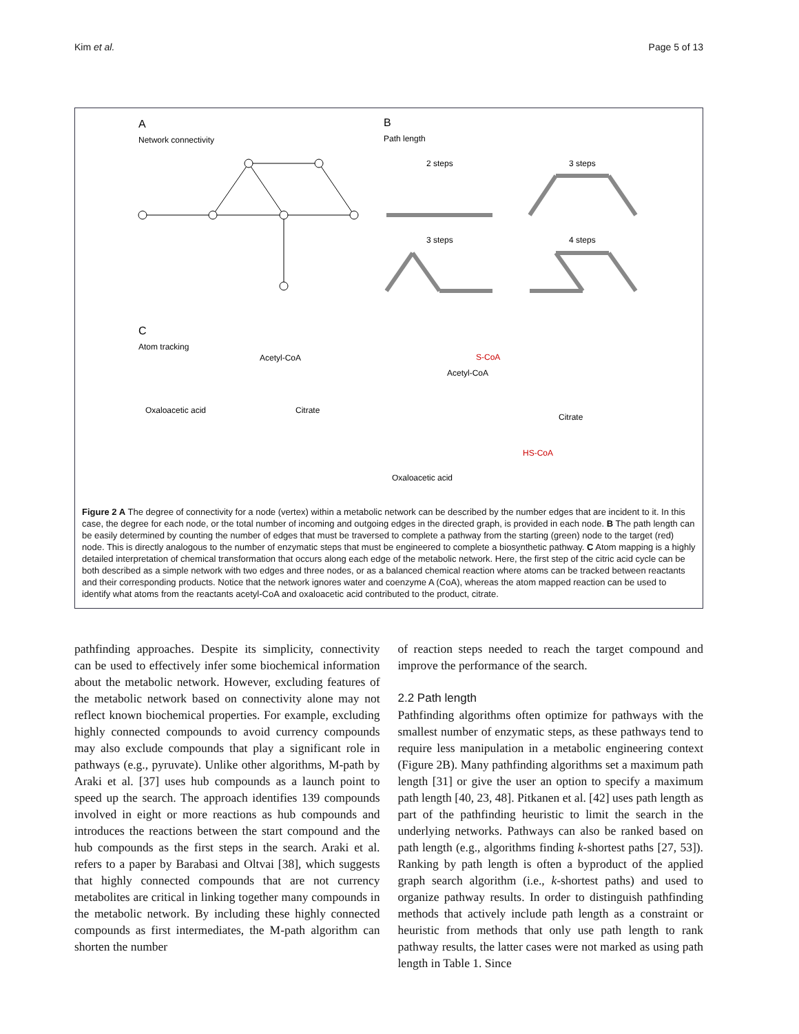Kim et al. Page 5 of 13
A
Network connectivity
B
Path length
2 steps
3 steps
3 steps
4 steps
C
Atom tracking
Acetyl-CoA
Oxaloacetic acid
Citrate
Acetyl-CoA
Citrate
Oxaloacetic acid
S-CoA
HS-CoA
Figure 2 A The degree of connectivity for a node (vertex) within a metabolic network can be described by the number edges that are incident to it. In this case, the degree for each node, or the total number of incoming and outgoing edges in the directed graph, is provided in each node. B The path length can be easily determined by counting the number of edges that must be traversed to complete a pathway from the starting (green) node to the target (red) node. This is directly analogous to the number of enzymatic steps that must be engineered to complete a biosynthetic pathway. C Atom mapping is a highly detailed interpretation of chemical transformation that occurs along each edge of the metabolic network. Here, the first step of the citric acid cycle can be both described as a simple network with two edges and three nodes, or as a balanced chemical reaction where atoms can be tracked between reactants and their corresponding products. Notice that the network ignores water and coenzyme A (CoA), whereas the atom mapped reaction can be used to identify what atoms from the reactants acetyl-CoA and oxaloacetic acid contributed to the product, citrate.
pathfinding approaches. Despite its simplicity, connectivity can be used to effectively infer some biochemical information about the metabolic network. However, excluding features of the metabolic network based on connectivity alone may not reflect known biochemical properties. For example, excluding highly connected compounds to avoid currency compounds may also exclude compounds that play a significant role in pathways (e.g., pyruvate). Unlike other algorithms, M-path by Araki et al. [37] uses hub compounds as a launch point to speed up the search. The approach identifies 139 compounds involved in eight or more reactions as hub compounds and introduces the reactions between the start compound and the hub compounds as the first steps in the search. Araki et al. refers to a paper by Barabasi and Oltvai [38], which suggests that highly connected compounds that are not currency metabolites are critical in linking together many compounds in the metabolic network. By including these highly connected compounds as first intermediates, the M-path algorithm can shorten the number
of reaction steps needed to reach the target compound and improve the performance of the search.
2.2 Path length
Pathfinding algorithms often optimize for pathways with the smallest number of enzymatic steps, as these pathways tend to require less manipulation in a metabolic engineering context (Figure 2B). Many pathfinding algorithms set a maximum path length [31] or give the user an option to specify a maximum path length [40, 23, 48]. Pitkanen et al. [42] uses path length as part of the pathfinding heuristic to limit the search in the underlying networks. Pathways can also be ranked based on path length (e.g., algorithms finding k-shortest paths [27, 53]). Ranking by path length is often a byproduct of the applied graph search algorithm (i.e., k-shortest paths) and used to organize pathway results. In order to distinguish pathfinding methods that actively include path length as a constraint or heuristic from methods that only use path length to rank pathway results, the latter cases were not marked as using path length in Table 1. Since